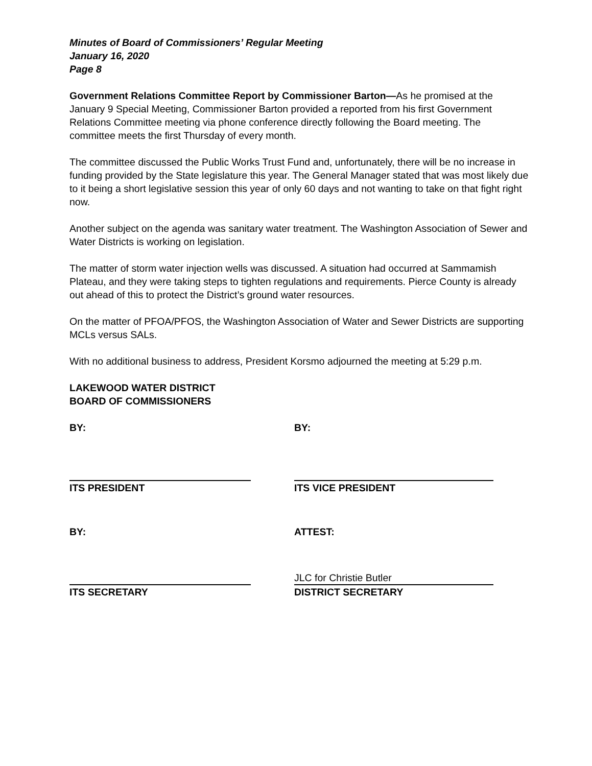Minutes of Board of Commissioners’ Regular Meeting
January 16, 2020
Page 8
Government Relations Committee Report by Commissioner Barton—As he promised at the January 9 Special Meeting, Commissioner Barton provided a reported from his first Government Relations Committee meeting via phone conference directly following the Board meeting. The committee meets the first Thursday of every month.
The committee discussed the Public Works Trust Fund and, unfortunately, there will be no increase in funding provided by the State legislature this year. The General Manager stated that was most likely due to it being a short legislative session this year of only 60 days and not wanting to take on that fight right now.
Another subject on the agenda was sanitary water treatment. The Washington Association of Sewer and Water Districts is working on legislation.
The matter of storm water injection wells was discussed. A situation had occurred at Sammamish Plateau, and they were taking steps to tighten regulations and requirements. Pierce County is already out ahead of this to protect the District’s ground water resources.
On the matter of PFOA/PFOS, the Washington Association of Water and Sewer Districts are supporting MCLs versus SALs.
With no additional business to address, President Korsmo adjourned the meeting at 5:29 p.m.
LAKEWOOD WATER DISTRICT
BOARD OF COMMISSIONERS
BY:
ITS PRESIDENT
BY:
ITS VICE PRESIDENT
BY:
ITS SECRETARY
ATTEST:
JLC for Christie Butler
DISTRICT SECRETARY